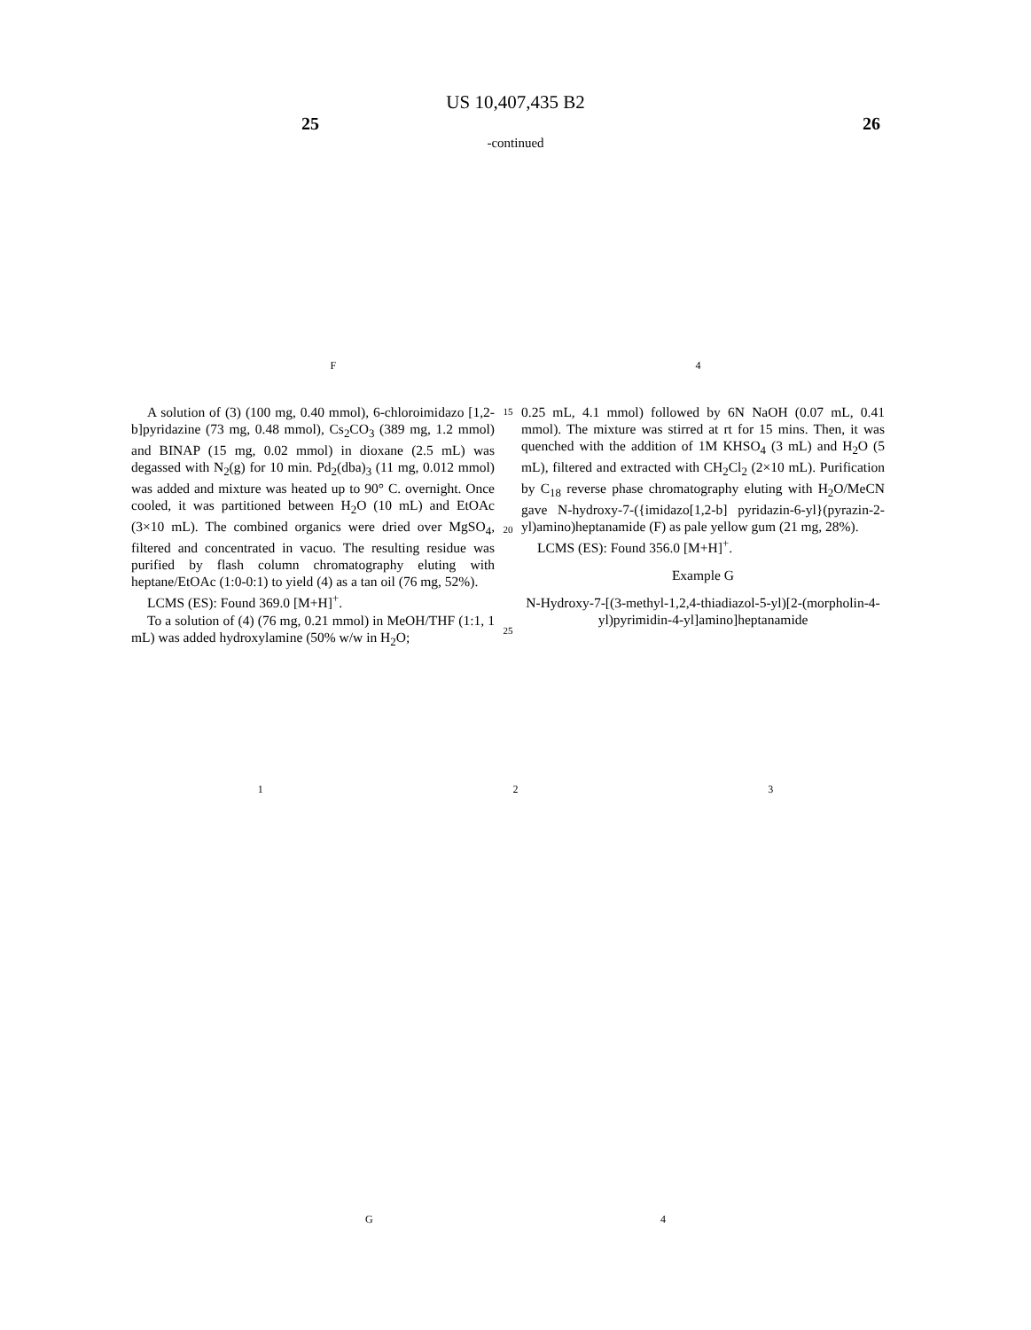US 10,407,435 B2
25 26
-continued
F 4
A solution of (3) (100 mg, 0.40 mmol), 6-chloroimidazo [1,2-b]pyridazine (73 mg, 0.48 mmol), Cs<sub>2</sub>CO<sub>3</sub> (389 mg, 1.2 mmol) and BINAP (15 mg, 0.02 mmol) in dioxane (2.5 mL) was degassed with N<sub>2</sub>(g) for 10 min. Pd<sub>2</sub>(dba)<sub>3</sub> (11 mg, 0.012 mmol) was added and mixture was heated up to 90° C. overnight. Once cooled, it was partitioned between H<sub>2</sub>O (10 mL) and EtOAc (3×10 mL). The combined organics were dried over MgSO<sub>4</sub>, filtered and concentrated in vacuo. The resulting residue was purified by flash column chromatography eluting with heptane/EtOAc (1:0-0:1) to yield (4) as a tan oil (76 mg, 52%).
LCMS (ES): Found 369.0 [M+H]<sup>+</sup>.
To a solution of (4) (76 mg, 0.21 mmol) in MeOH/THF (1:1, 1 mL) was added hydroxylamine (50% w/w in H<sub>2</sub>O;
15
20
25
0.25 mL, 4.1 mmol) followed by 6N NaOH (0.07 mL, 0.41 mmol). The mixture was stirred at rt for 15 mins. Then, it was quenched with the addition of 1M KHSO<sub>4</sub> (3 mL) and H<sub>2</sub>O (5 mL), filtered and extracted with CH<sub>2</sub>Cl<sub>2</sub> (2×10 mL). Purification by C<sub>18</sub> reverse phase chromatography eluting with H<sub>2</sub>O/MeCN gave N-hydroxy-7-({imidazo[1,2-b] pyridazin-6-yl}(pyrazin-2-yl)amino)heptanamide (F) as pale yellow gum (21 mg, 28%).
LCMS (ES): Found 356.0 [M+H]<sup>+</sup>.
Example G
N-Hydroxy-7-[(3-methyl-1,2,4-thiadiazol-5-yl)[2-(morpholin-4-yl)pyrimidin-4-yl]amino]heptanamide
1 2 3
G 4